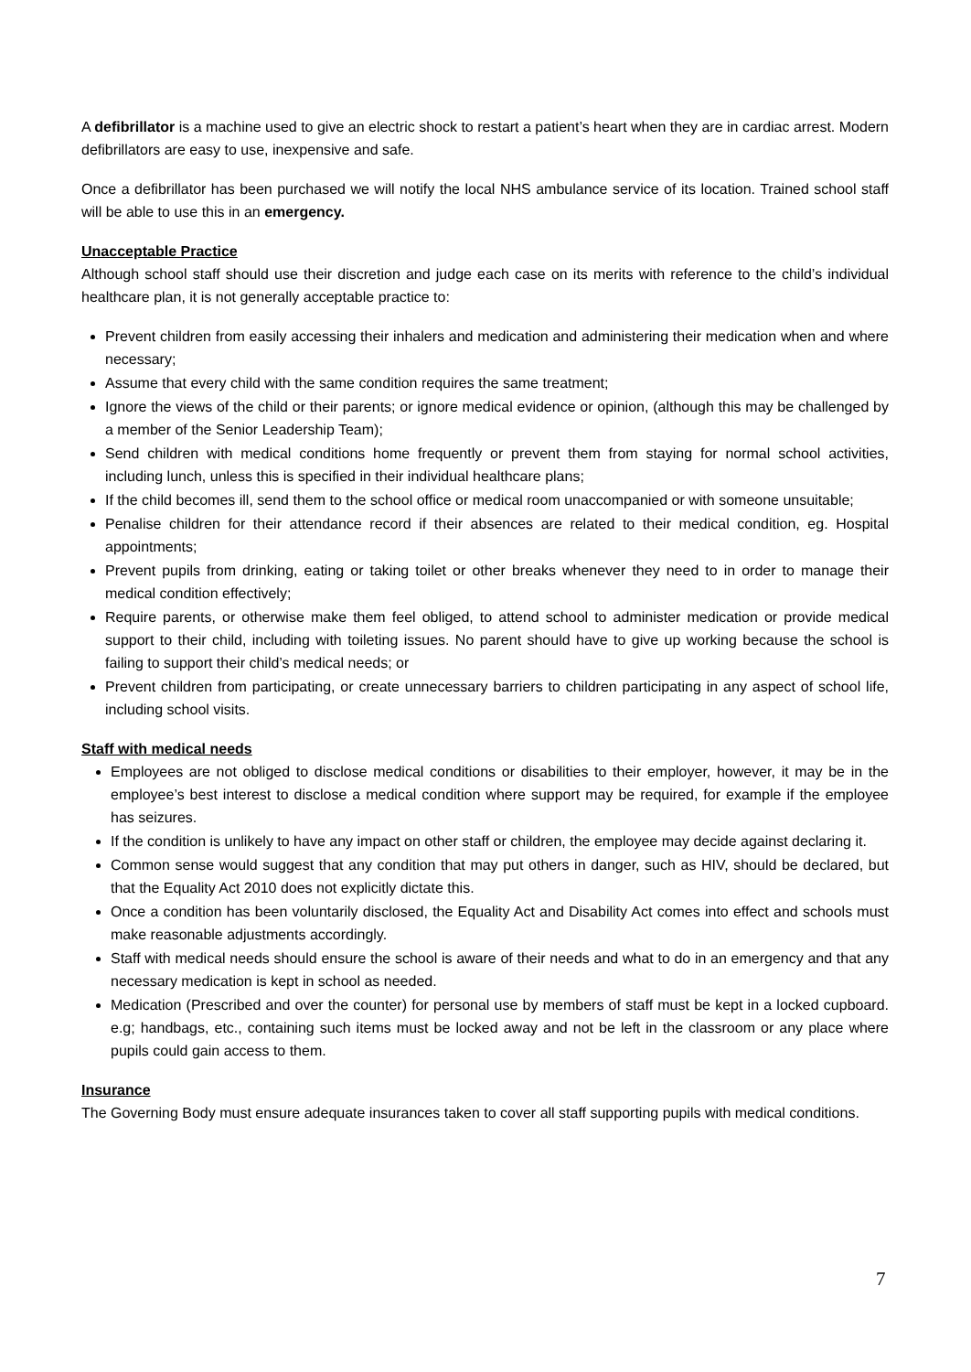A defibrillator is a machine used to give an electric shock to restart a patient’s heart when they are in cardiac arrest. Modern defibrillators are easy to use, inexpensive and safe.
Once a defibrillator has been purchased we will notify the local NHS ambulance service of its location. Trained school staff will be able to use this in an emergency.
Unacceptable Practice
Although school staff should use their discretion and judge each case on its merits with reference to the child’s individual healthcare plan, it is not generally acceptable practice to:
Prevent children from easily accessing their inhalers and medication and administering their medication when and where necessary;
Assume that every child with the same condition requires the same treatment;
Ignore the views of the child or their parents; or ignore medical evidence or opinion, (although this may be challenged by a member of the Senior Leadership Team);
Send children with medical conditions home frequently or prevent them from staying for normal school activities, including lunch, unless this is specified in their individual healthcare plans;
If the child becomes ill, send them to the school office or medical room unaccompanied or with someone unsuitable;
Penalise children for their attendance record if their absences are related to their medical condition, eg. Hospital appointments;
Prevent pupils from drinking, eating or taking toilet or other breaks whenever they need to in order to manage their medical condition effectively;
Require parents, or otherwise make them feel obliged, to attend school to administer medication or provide medical support to their child, including with toileting issues. No parent should have to give up working because the school is failing to support their child’s medical needs; or
Prevent children from participating, or create unnecessary barriers to children participating in any aspect of school life, including school visits.
Staff with medical needs
Employees are not obliged to disclose medical conditions or disabilities to their employer, however, it may be in the employee’s best interest to disclose a medical condition where support may be required, for example if the employee has seizures.
If the condition is unlikely to have any impact on other staff or children, the employee may decide against declaring it.
Common sense would suggest that any condition that may put others in danger, such as HIV, should be declared, but that the Equality Act 2010 does not explicitly dictate this.
Once a condition has been voluntarily disclosed, the Equality Act and Disability Act comes into effect and schools must make reasonable adjustments accordingly.
Staff with medical needs should ensure the school is aware of their needs and what to do in an emergency and that any necessary medication is kept in school as needed.
Medication (Prescribed and over the counter) for personal use by members of staff must be kept in a locked cupboard. e.g; handbags, etc., containing such items must be locked away and not be left in the classroom or any place where pupils could gain access to them.
Insurance
The Governing Body must ensure adequate insurances taken to cover all staff supporting pupils with medical conditions.
7